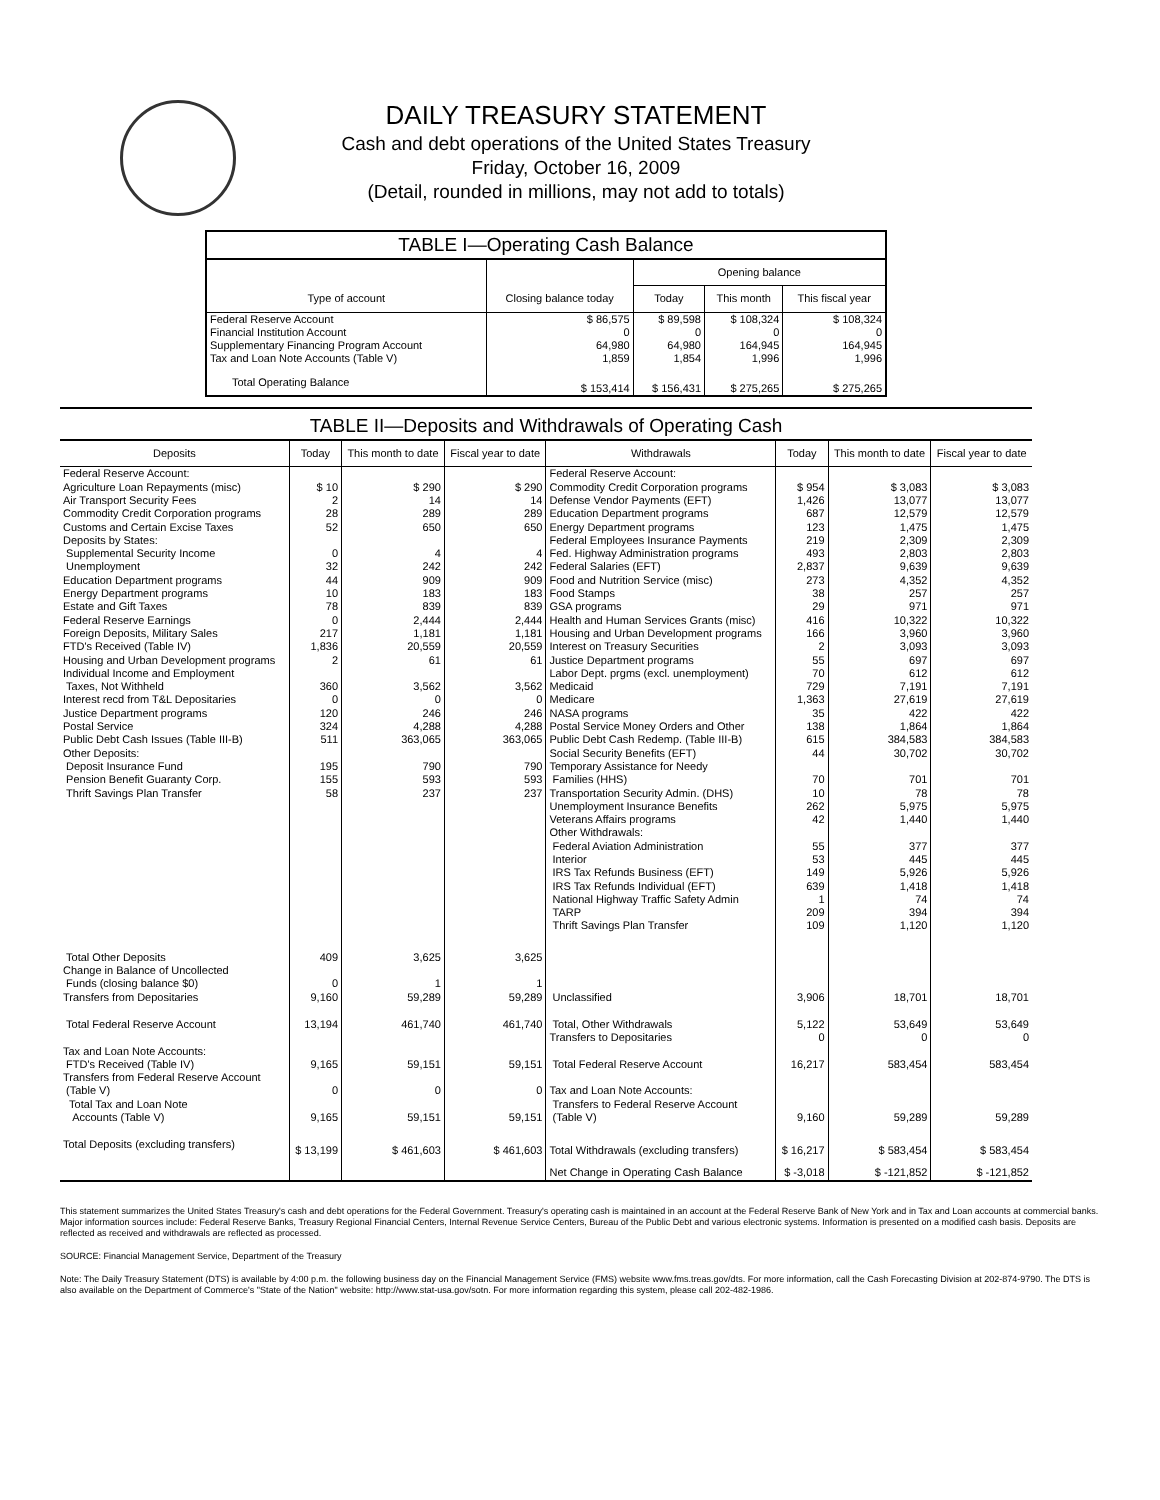DAILY TREASURY STATEMENT
Cash and debt operations of the United States Treasury
Friday, October 16, 2009
(Detail, rounded in millions, may not add to totals)
TABLE I—Operating Cash Balance
| Type of account | Closing balance today | Opening balance | | |
| --- | --- | --- | --- | --- |
| | | Today | This month | This fiscal year |
| Federal Reserve Account | $ 86,575 | $ 89,598 | $ 108,324 | $ 108,324 |
| Financial Institution Account | 0 | 0 | 0 | 0 |
| Supplementary Financing Program Account | 64,980 | 64,980 | 164,945 | 164,945 |
| Tax and Loan Note Accounts (Table V) | 1,859 | 1,854 | 1,996 | 1,996 |
| Total Operating Balance | $ 153,414 | $ 156,431 | $ 275,265 | $ 275,265 |
TABLE II—Deposits and Withdrawals of Operating Cash
| Deposits | Today | This month to date | Fiscal year to date | Withdrawals | Today | This month to date | Fiscal year to date |
| --- | --- | --- | --- | --- | --- | --- | --- |
| Federal Reserve Account: | | | | Federal Reserve Account: | | | |
| Agriculture Loan Repayments (misc) | $ 10 | $ 290 | $ 290 | Commodity Credit Corporation programs | $ 954 | $ 3,083 | $ 3,083 |
| Air Transport Security Fees | 2 | 14 | 14 | Defense Vendor Payments (EFT) | 1,426 | 13,077 | 13,077 |
| Commodity Credit Corporation programs | 28 | 289 | 289 | Education Department programs | 687 | 12,579 | 12,579 |
| Customs and Certain Excise Taxes | 52 | 650 | 650 | Energy Department programs | 123 | 1,475 | 1,475 |
| Deposits by States: | | | | Federal Employees Insurance Payments | 219 | 2,309 | 2,309 |
| Supplemental Security Income | 0 | 4 | 4 | Fed. Highway Administration programs | 493 | 2,803 | 2,803 |
| Unemployment | 32 | 242 | 242 | Federal Salaries (EFT) | 2,837 | 9,639 | 9,639 |
| Education Department programs | 44 | 909 | 909 | Food and Nutrition Service (misc) | 273 | 4,352 | 4,352 |
| Energy Department programs | 10 | 183 | 183 | Food Stamps | 38 | 257 | 257 |
| Estate and Gift Taxes | 78 | 839 | 839 | GSA programs | 29 | 971 | 971 |
| Federal Reserve Earnings | 0 | 2,444 | 2,444 | Health and Human Services Grants (misc) | 416 | 10,322 | 10,322 |
| Foreign Deposits, Military Sales | 217 | 1,181 | 1,181 | Housing and Urban Development programs | 166 | 3,960 | 3,960 |
| FTD's Received (Table IV) | 1,836 | 20,559 | 20,559 | Interest on Treasury Securities | 2 | 3,093 | 3,093 |
| Housing and Urban Development programs | 2 | 61 | 61 | Justice Department programs | 55 | 697 | 697 |
| Individual Income and Employment | | | | Labor Dept. prgms (excl. unemployment) | 70 | 612 | 612 |
| Taxes, Not Withheld | 360 | 3,562 | 3,562 | Medicaid | 729 | 7,191 | 7,191 |
| Interest recd from T&L Depositaries | 0 | 0 | 0 | Medicare | 1,363 | 27,619 | 27,619 |
| Justice Department programs | 120 | 246 | 246 | NASA programs | 35 | 422 | 422 |
| Postal Service | 324 | 4,288 | 4,288 | Postal Service Money Orders and Other | 138 | 1,864 | 1,864 |
| Public Debt Cash Issues (Table III-B) | 511 | 363,065 | 363,065 | Public Debt Cash Redemp. (Table III-B) | 615 | 384,583 | 384,583 |
| Other Deposits: | | | | Social Security Benefits (EFT) | 44 | 30,702 | 30,702 |
| Deposit Insurance Fund | 195 | 790 | 790 | Temporary Assistance for Needy | | | |
| Pension Benefit Guaranty Corp. | 155 | 593 | 593 | Families (HHS) | 70 | 701 | 701 |
| Thrift Savings Plan Transfer | 58 | 237 | 237 | Transportation Security Admin. (DHS) | 10 | 78 | 78 |
| | | | | Unemployment Insurance Benefits | 262 | 5,975 | 5,975 |
| | | | | Veterans Affairs programs | 42 | 1,440 | 1,440 |
| | | | | Other Withdrawals: | | | |
| | | | | Federal Aviation Administration | 55 | 377 | 377 |
| | | | | Interior | 53 | 445 | 445 |
| | | | | IRS Tax Refunds Business (EFT) | 149 | 5,926 | 5,926 |
| | | | | IRS Tax Refunds Individual (EFT) | 639 | 1,418 | 1,418 |
| | | | | National Highway Traffic Safety Admin | 1 | 74 | 74 |
| | | | | TARP | 209 | 394 | 394 |
| | | | | Thrift Savings Plan Transfer | 109 | 1,120 | 1,120 |
| Total Other Deposits | 409 | 3,625 | 3,625 | | | | |
| Change in Balance of Uncollected | | | | | | | |
| Funds (closing balance $0) | 0 | 1 | 1 | | | | |
| Transfers from Depositaries | 9,160 | 59,289 | 59,289 | Unclassified | 3,906 | 18,701 | 18,701 |
| Total Federal Reserve Account | 13,194 | 461,740 | 461,740 | Total, Other Withdrawals | 5,122 | 53,649 | 53,649 |
| | | | | Transfers to Depositaries | 0 | 0 | 0 |
| Tax and Loan Note Accounts: | | | | | | | |
| FTD's Received (Table IV) | 9,165 | 59,151 | 59,151 | Total Federal Reserve Account | 16,217 | 583,454 | 583,454 |
| Transfers from Federal Reserve Account | | | | | | | |
| (Table V) | 0 | 0 | 0 | Tax and Loan Note Accounts: | | | |
| Total Tax and Loan Note | | | | Transfers to Federal Reserve Account | | | |
| Accounts (Table V) | 9,165 | 59,151 | 59,151 | (Table V) | 9,160 | 59,289 | 59,289 |
| Total Deposits (excluding transfers) | $ 13,199 | $ 461,603 | $ 461,603 | Total Withdrawals (excluding transfers) | $ 16,217 | $ 583,454 | $ 583,454 |
| | | | | Net Change in Operating Cash Balance | $ -3,018 | $ -121,852 | $ -121,852 |
This statement summarizes the United States Treasury's cash and debt operations for the Federal Government. Treasury's operating cash is maintained in an account at the Federal Reserve Bank of New York and in Tax and Loan accounts at commercial banks. Major information sources include: Federal Reserve Banks, Treasury Regional Financial Centers, Internal Revenue Service Centers, Bureau of the Public Debt and various electronic systems. Information is presented on a modified cash basis. Deposits are reflected as received and withdrawals are reflected as processed.
SOURCE: Financial Management Service, Department of the Treasury
Note: The Daily Treasury Statement (DTS) is available by 4:00 p.m. the following business day on the Financial Management Service (FMS) website www.fms.treas.gov/dts. For more information, call the Cash Forecasting Division at 202-874-9790. The DTS is also available on the Department of Commerce's "State of the Nation" website: http://www.stat-usa.gov/sotn. For more information regarding this system, please call 202-482-1986.